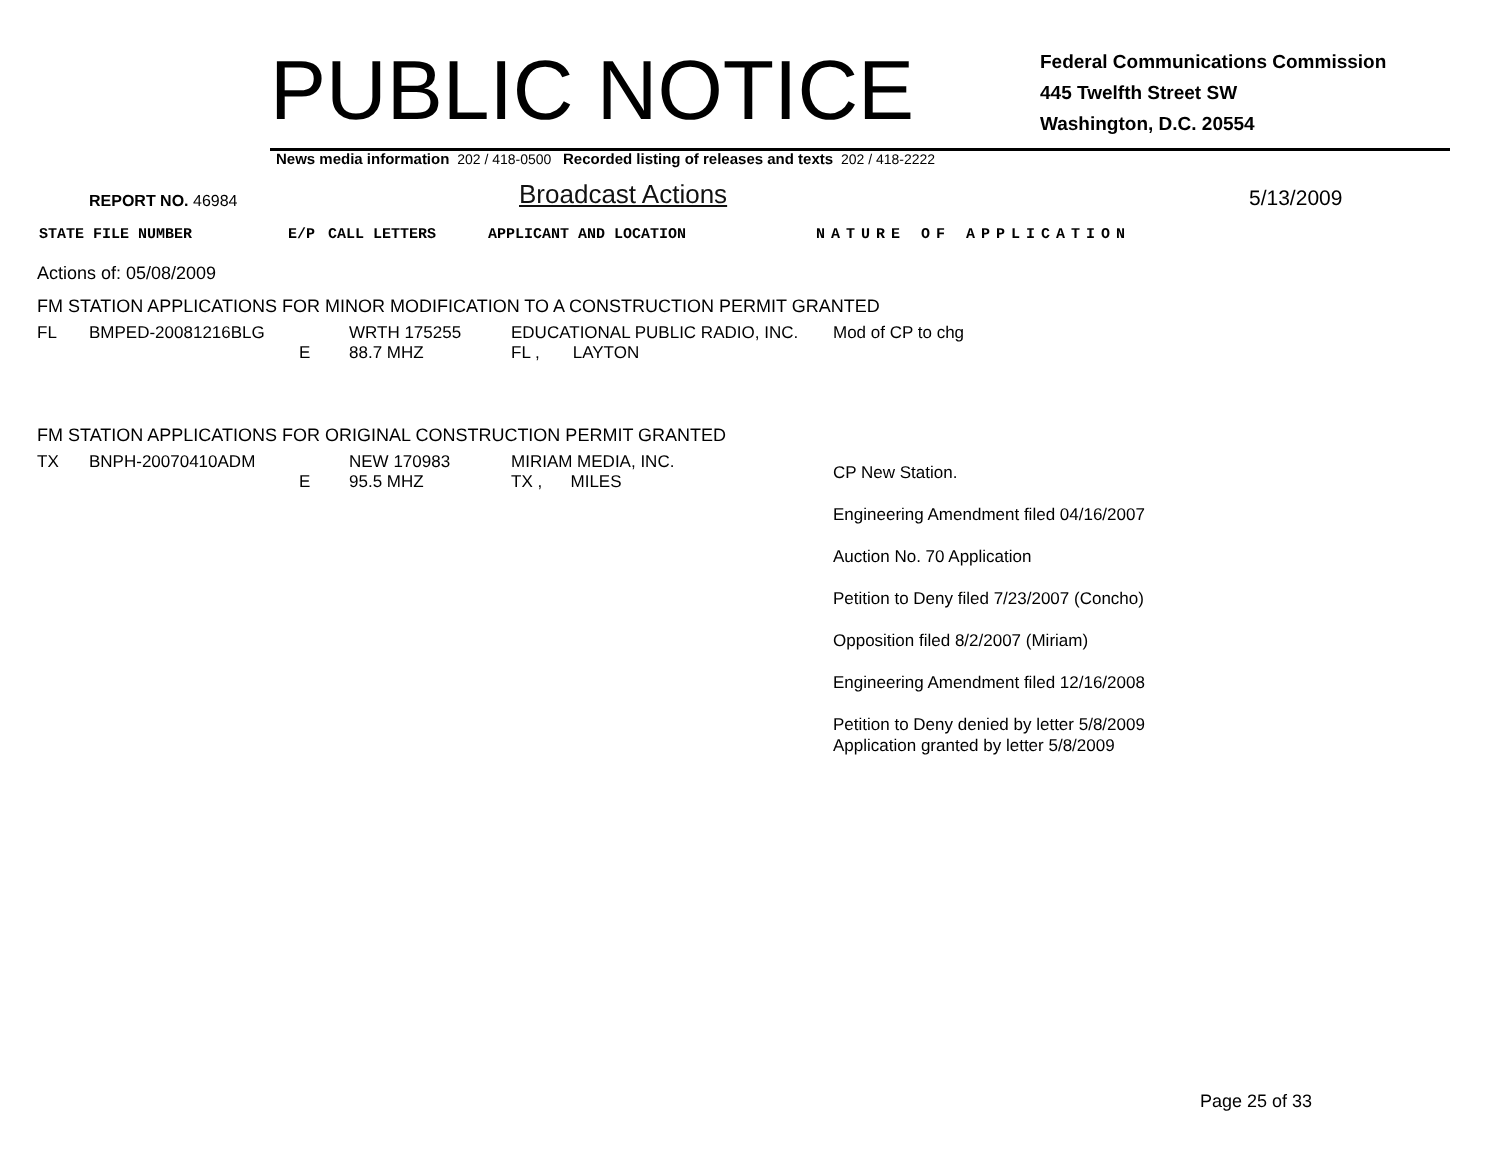PUBLIC NOTICE
Federal Communications Commission
445 Twelfth Street SW
Washington, D.C. 20554
News media information 202 / 418-0500 Recorded listing of releases and texts 202 / 418-2222
REPORT NO. 46984
Broadcast Actions
5/13/2009
STATE FILE NUMBER E/P CALL LETTERS APPLICANT AND LOCATION NATURE OF APPLICATION
Actions of: 05/08/2009
FM STATION APPLICATIONS FOR MINOR MODIFICATION TO A CONSTRUCTION PERMIT GRANTED
| FL | BMPED-20081216BLG | E | WRTH 175255 88.7 MHZ | EDUCATIONAL PUBLIC RADIO, INC. FL , LAYTON | Mod of CP to chg |
FM STATION APPLICATIONS FOR ORIGINAL CONSTRUCTION PERMIT GRANTED
| TX | BNPH-20070410ADM | E | NEW 170983 95.5 MHZ | MIRIAM MEDIA, INC. TX , MILES | CP New Station. Engineering Amendment filed 04/16/2007 Auction No. 70 Application Petition to Deny filed 7/23/2007 (Concho) Opposition filed 8/2/2007 (Miriam) Engineering Amendment filed 12/16/2008 Petition to Deny denied by letter 5/8/2009 Application granted by letter 5/8/2009 |
Page 25 of 33